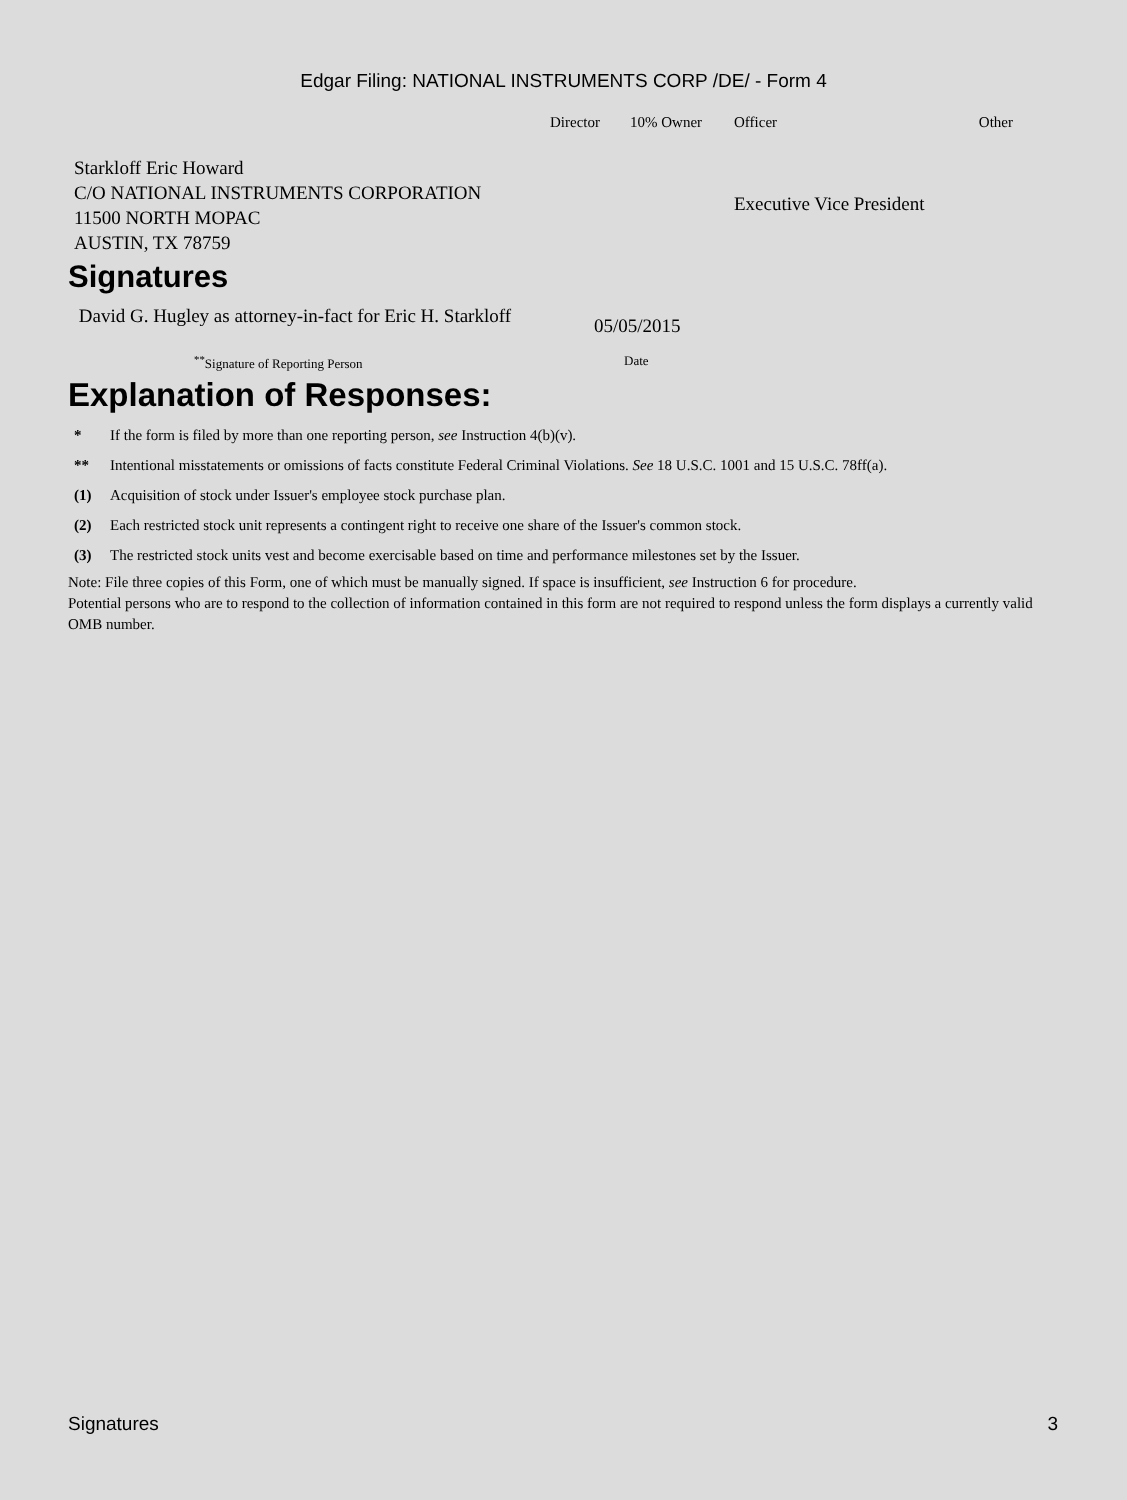Edgar Filing: NATIONAL INSTRUMENTS CORP /DE/ - Form 4
| | Director | 10% Owner | Officer | Other |
| --- | --- | --- | --- | --- |
| Starkloff Eric Howard C/O NATIONAL INSTRUMENTS CORPORATION 11500 NORTH MOPAC AUSTIN, TX 78759 | | | Executive Vice President | |
Signatures
| David G. Hugley as attorney-in-fact for Eric H. Starkloff | 05/05/2015 |
| <sup>**</sup> Signature of Reporting Person | Date |
Explanation of Responses:
| * | If the form is filed by more than one reporting person, see Instruction 4(b)(v). |
| ** | Intentional misstatements or omissions of facts constitute Federal Criminal Violations. See 18 U.S.C. 1001 and 15 U.S.C. 78ff(a). |
| (1) | Acquisition of stock under Issuer's employee stock purchase plan. |
| (2) | Each restricted stock unit represents a contingent right to receive one share of the Issuer's common stock. |
| (3) | The restricted stock units vest and become exercisable based on time and performance milestones set by the Issuer. |
Note: File three copies of this Form, one of which must be manually signed. If space is insufficient, see Instruction 6 for procedure.
Potential persons who are to respond to the collection of information contained in this form are not required to respond unless the form displays a currently valid OMB number.
Signatures 3